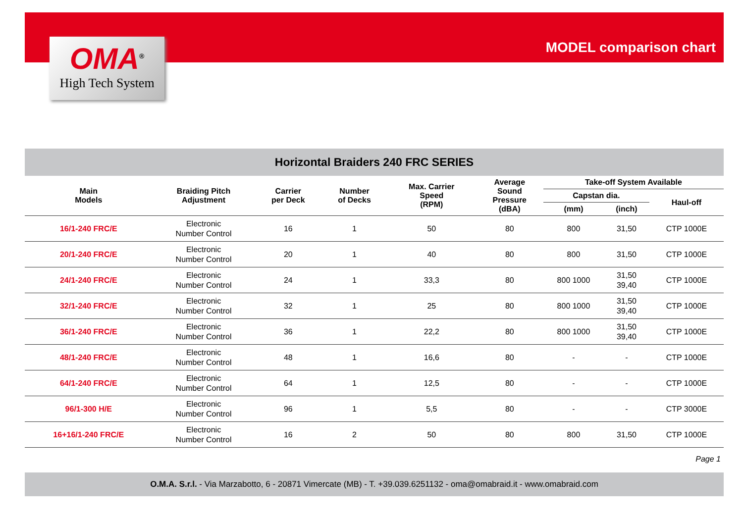OMA<sup>®</sup>
High Tech System
MODEL comparison chart
Horizontal Braiders 240 FRC SERIES
| Main Models | Braiding Pitch Adjustment | Carrier per Deck | Number of Decks | Max. Carrier Speed (RPM) | Average Sound Pressure (dBA) | Take-off System Available | | |
| --- | --- | --- | --- | --- | --- | --- | --- | --- |
| | | | | | | Capstan dia. | | Haul-off |
| | | | | | | (mm) | (inch) | |
| 16/1-240 FRC/E | Electronic Number Control | 16 | 1 | 50 | 80 | 800 | 31,50 | CTP 1000E |
| 20/1-240 FRC/E | Electronic Number Control | 20 | 1 | 40 | 80 | 800 | 31,50 | CTP 1000E |
| 24/1-240 FRC/E | Electronic Number Control | 24 | 1 | 33,3 | 80 | 800 1000 | 31,50 39,40 | CTP 1000E |
| 32/1-240 FRC/E | Electronic Number Control | 32 | 1 | 25 | 80 | 800 1000 | 31,50 39,40 | CTP 1000E |
| 36/1-240 FRC/E | Electronic Number Control | 36 | 1 | 22,2 | 80 | 800 1000 | 31,50 39,40 | CTP 1000E |
| 48/1-240 FRC/E | Electronic Number Control | 48 | 1 | 16,6 | 80 | - | - | CTP 1000E |
| 64/1-240 FRC/E | Electronic Number Control | 64 | 1 | 12,5 | 80 | - | - | CTP 1000E |
| 96/1-300 H/E | Electronic Number Control | 96 | 1 | 5,5 | 80 | - | - | CTP 3000E |
| 16+16/1-240 FRC/E | Electronic Number Control | 16 | 2 | 50 | 80 | 800 | 31,50 | CTP 1000E |
Page 1
O.M.A. S.r.l. - Via Marzabotto, 6 - 20871 Vimercate (MB) - T. +39.039.6251132 - oma@omabraid.it - www.omabraid.com